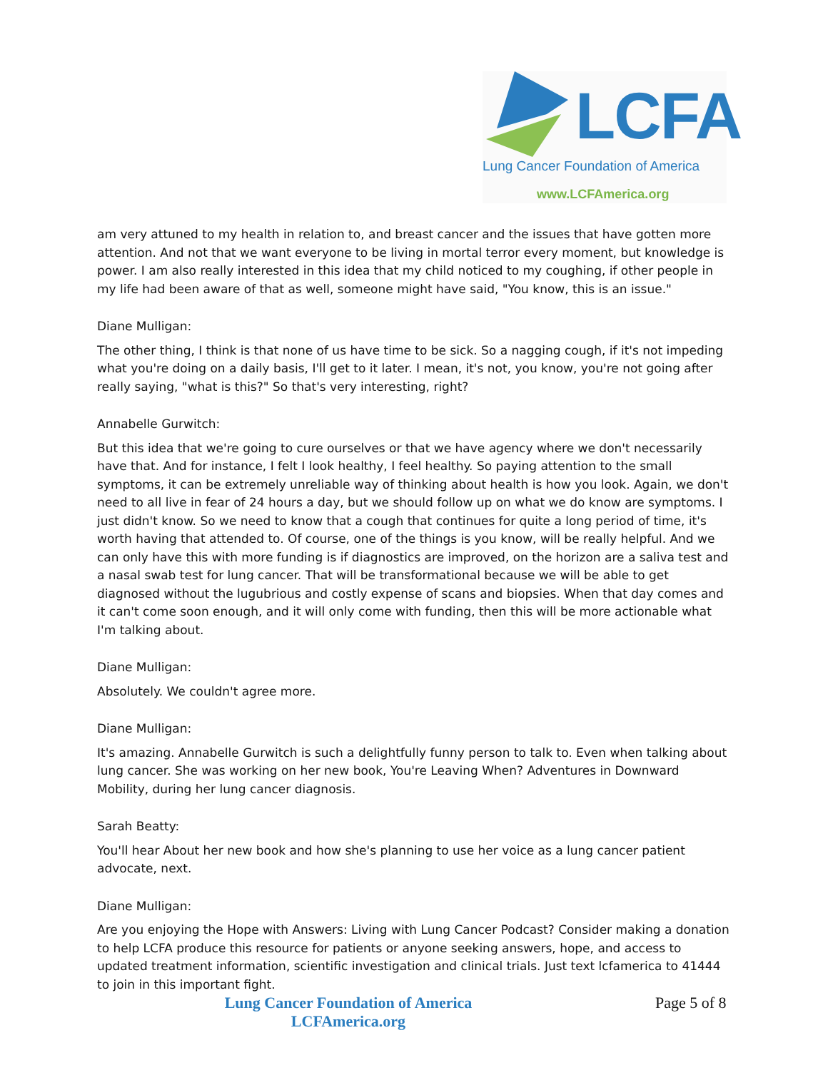LCFA
Lung Cancer Foundation of America
www.LCFAmerica.org
am very attuned to my health in relation to, and breast cancer and the issues that have gotten more attention. And not that we want everyone to be living in mortal terror every moment, but knowledge is power. I am also really interested in this idea that my child noticed to my coughing, if other people in my life had been aware of that as well, someone might have said, "You know, this is an issue."
Diane Mulligan:
The other thing, I think is that none of us have time to be sick. So a nagging cough, if it's not impeding what you're doing on a daily basis, I'll get to it later. I mean, it's not, you know, you're not going after really saying, "what is this?" So that's very interesting, right?
Annabelle Gurwitch:
But this idea that we're going to cure ourselves or that we have agency where we don't necessarily have that. And for instance, I felt I look healthy, I feel healthy. So paying attention to the small symptoms, it can be extremely unreliable way of thinking about health is how you look. Again, we don't need to all live in fear of 24 hours a day, but we should follow up on what we do know are symptoms. I just didn't know. So we need to know that a cough that continues for quite a long period of time, it's worth having that attended to. Of course, one of the things is you know, will be really helpful. And we can only have this with more funding is if diagnostics are improved, on the horizon are a saliva test and a nasal swab test for lung cancer. That will be transformational because we will be able to get diagnosed without the lugubrious and costly expense of scans and biopsies. When that day comes and it can't come soon enough, and it will only come with funding, then this will be more actionable what I'm talking about.
Diane Mulligan:
Absolutely. We couldn't agree more.
Diane Mulligan:
It's amazing. Annabelle Gurwitch is such a delightfully funny person to talk to. Even when talking about lung cancer. She was working on her new book, You're Leaving When? Adventures in Downward Mobility, during her lung cancer diagnosis.
Sarah Beatty:
You'll hear About her new book and how she's planning to use her voice as a lung cancer patient advocate, next.
Diane Mulligan:
Are you enjoying the Hope with Answers: Living with Lung Cancer Podcast? Consider making a donation to help LCFA produce this resource for patients or anyone seeking answers, hope, and access to updated treatment information, scientific investigation and clinical trials. Just text lcfamerica to 41444 to join in this important fight.
Lung Cancer Foundation of America
LCFAmerica.org
Page 5 of 8